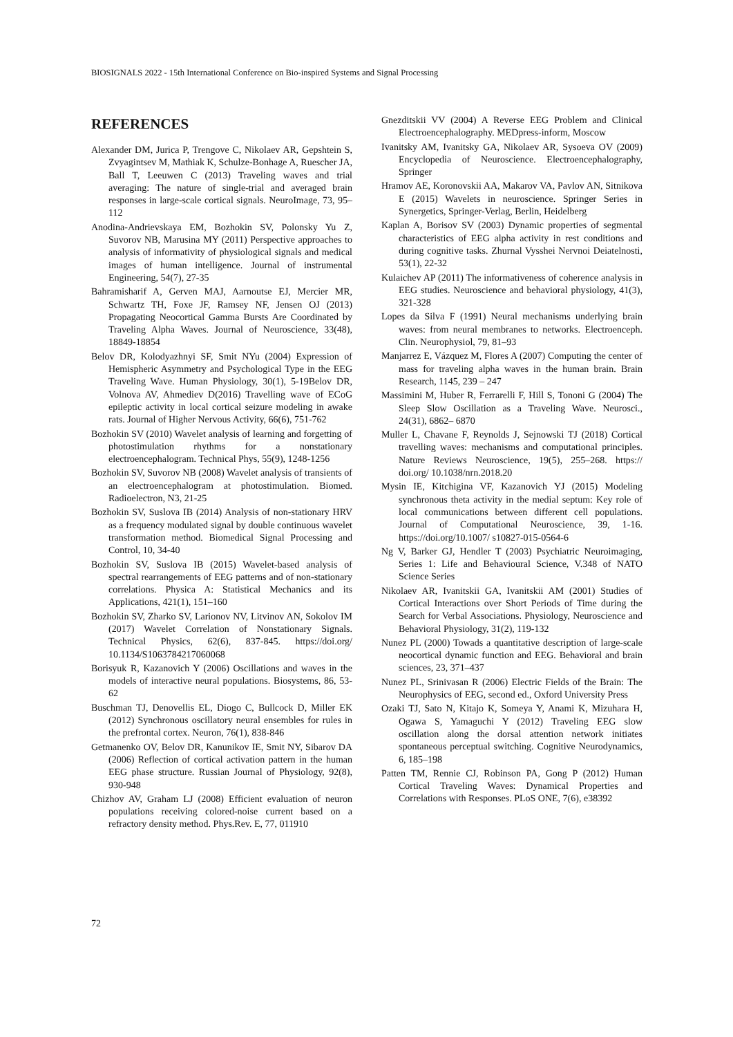BIOSIGNALS 2022 - 15th International Conference on Bio-inspired Systems and Signal Processing
REFERENCES
Alexander DM, Jurica P, Trengove C, Nikolaev AR, Gepshtein S, Zvyagintsev M, Mathiak K, Schulze-Bonhage A, Ruescher JA, Ball T, Leeuwen C (2013) Traveling waves and trial averaging: The nature of single-trial and averaged brain responses in large-scale cortical signals. NeuroImage, 73, 95–112
Anodina-Andrievskaya EM, Bozhokin SV, Polonsky Yu Z, Suvorov NB, Marusina MY (2011) Perspective approaches to analysis of informativity of physiological signals and medical images of human intelligence. Journal of instrumental Engineering, 54(7), 27-35
Bahramisharif A, Gerven MAJ, Aarnoutse EJ, Mercier MR, Schwartz TH, Foxe JF, Ramsey NF, Jensen OJ (2013) Propagating Neocortical Gamma Bursts Are Coordinated by Traveling Alpha Waves. Journal of Neuroscience, 33(48), 18849-18854
Belov DR, Kolodyazhnyi SF, Smit NYu (2004) Expression of Hemispheric Asymmetry and Psychological Type in the EEG Traveling Wave. Human Physiology, 30(1), 5-19Belov DR, Volnova AV, Ahmediev D(2016) Travelling wave of ECoG epileptic activity in local cortical seizure modeling in awake rats. Journal of Higher Nervous Activity, 66(6), 751-762
Bozhokin SV (2010) Wavelet analysis of learning and forgetting of photostimulation rhythms for a nonstationary electroencephalogram. Technical Phys, 55(9), 1248-1256
Bozhokin SV, Suvorov NB (2008) Wavelet analysis of transients of an electroencephalogram at photostimulation. Biomed. Radioelectron, N3, 21-25
Bozhokin SV, Suslova IB (2014) Analysis of non-stationary HRV as a frequency modulated signal by double continuous wavelet transformation method. Biomedical Signal Processing and Control, 10, 34-40
Bozhokin SV, Suslova IB (2015) Wavelet-based analysis of spectral rearrangements of EEG patterns and of non-stationary correlations. Physica A: Statistical Mechanics and its Applications, 421(1), 151–160
Bozhokin SV, Zharko SV, Larionov NV, Litvinov AN, Sokolov IM (2017) Wavelet Correlation of Nonstationary Signals. Technical Physics, 62(6), 837-845. https://doi.org/ 10.1134/S1063784217060068
Borisyuk R, Kazanovich Y (2006) Oscillations and waves in the models of interactive neural populations. Biosystems, 86, 53-62
Buschman TJ, Denovellis EL, Diogo C, Bullcock D, Miller EK (2012) Synchronous oscillatory neural ensembles for rules in the prefrontal cortex. Neuron, 76(1), 838-846
Getmanenko OV, Belov DR, Kanunikov IE, Smit NY, Sibarov DA (2006) Reflection of cortical activation pattern in the human EEG phase structure. Russian Journal of Physiology, 92(8), 930-948
Chizhov AV, Graham LJ (2008) Efficient evaluation of neuron populations receiving colored-noise current based on a refractory density method. Phys.Rev. E, 77, 011910
Gnezditskii VV (2004) A Reverse EEG Problem and Clinical Electroencephalography. MEDpress-inform, Moscow
Ivanitsky AM, Ivanitsky GA, Nikolaev AR, Sysoeva OV (2009) Encyclopedia of Neuroscience. Electroencephalography, Springer
Hramov AE, Koronovskii AA, Makarov VA, Pavlov AN, Sitnikova E (2015) Wavelets in neuroscience. Springer Series in Synergetics, Springer-Verlag, Berlin, Heidelberg
Kaplan A, Borisov SV (2003) Dynamic properties of segmental characteristics of EEG alpha activity in rest conditions and during cognitive tasks. Zhurnal Vysshei Nervnoi Deiatelnosti, 53(1), 22-32
Kulaichev AP (2011) The informativeness of coherence analysis in EEG studies. Neuroscience and behavioral physiology, 41(3), 321-328
Lopes da Silva F (1991) Neural mechanisms underlying brain waves: from neural membranes to networks. Electroenceph. Clin. Neurophysiol, 79, 81–93
Manjarrez E, Vázquez M, Flores A (2007) Computing the center of mass for traveling alpha waves in the human brain. Brain Research, 1145, 239 – 247
Massimini M, Huber R, Ferrarelli F, Hill S, Tononi G (2004) The Sleep Slow Oscillation as a Traveling Wave. Neurosci., 24(31), 6862– 6870
Muller L, Chavane F, Reynolds J, Sejnowski TJ (2018) Cortical travelling waves: mechanisms and computational principles. Nature Reviews Neuroscience, 19(5), 255–268. https:// doi.org/ 10.1038/nrn.2018.20
Mysin IE, Kitchigina VF, Kazanovich YJ (2015) Modeling synchronous theta activity in the medial septum: Key role of local communications between different cell populations. Journal of Computational Neuroscience, 39, 1-16. https://doi.org/10.1007/ s10827-015-0564-6
Ng V, Barker GJ, Hendler T (2003) Psychiatric Neuroimaging, Series 1: Life and Behavioural Science, V.348 of NATO Science Series
Nikolaev AR, Ivanitskii GA, Ivanitskii AM (2001) Studies of Cortical Interactions over Short Periods of Time during the Search for Verbal Associations. Physiology, Neuroscience and Behavioral Physiology, 31(2), 119-132
Nunez PL (2000) Towads a quantitative description of large-scale neocortical dynamic function and EEG. Behavioral and brain sciences, 23, 371–437
Nunez PL, Srinivasan R (2006) Electric Fields of the Brain: The Neurophysics of EEG, second ed., Oxford University Press
Ozaki TJ, Sato N, Kitajo K, Someya Y, Anami K, Mizuhara H, Ogawa S, Yamaguchi Y (2012) Traveling EEG slow oscillation along the dorsal attention network initiates spontaneous perceptual switching. Cognitive Neurodynamics, 6, 185–198
Patten TM, Rennie CJ, Robinson PA, Gong P (2012) Human Cortical Traveling Waves: Dynamical Properties and Correlations with Responses. PLoS ONE, 7(6), e38392
72